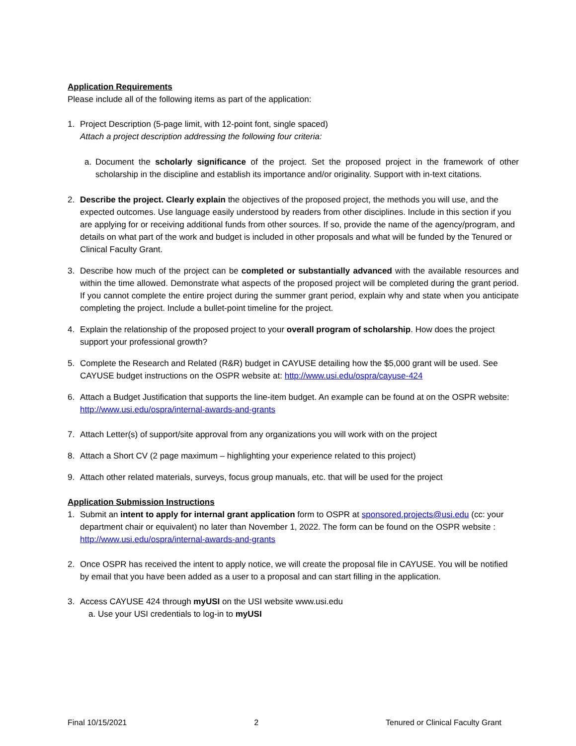Application Requirements
Please include all of the following items as part of the application:
1. Project Description (5-page limit, with 12-point font, single spaced)
Attach a project description addressing the following four criteria:
a. Document the scholarly significance of the project. Set the proposed project in the framework of other scholarship in the discipline and establish its importance and/or originality. Support with in-text citations.
2. Describe the project. Clearly explain the objectives of the proposed project, the methods you will use, and the expected outcomes. Use language easily understood by readers from other disciplines. Include in this section if you are applying for or receiving additional funds from other sources. If so, provide the name of the agency/program, and details on what part of the work and budget is included in other proposals and what will be funded by the Tenured or Clinical Faculty Grant.
3. Describe how much of the project can be completed or substantially advanced with the available resources and within the time allowed. Demonstrate what aspects of the proposed project will be completed during the grant period. If you cannot complete the entire project during the summer grant period, explain why and state when you anticipate completing the project. Include a bullet-point timeline for the project.
4. Explain the relationship of the proposed project to your overall program of scholarship. How does the project support your professional growth?
5. Complete the Research and Related (R&R) budget in CAYUSE detailing how the $5,000 grant will be used. See CAYUSE budget instructions on the OSPR website at: http://www.usi.edu/ospra/cayuse-424
6. Attach a Budget Justification that supports the line-item budget. An example can be found at on the OSPR website: http://www.usi.edu/ospra/internal-awards-and-grants
7. Attach Letter(s) of support/site approval from any organizations you will work with on the project
8. Attach a Short CV (2 page maximum – highlighting your experience related to this project)
9. Attach other related materials, surveys, focus group manuals, etc. that will be used for the project
Application Submission Instructions
1. Submit an intent to apply for internal grant application form to OSPR at sponsored.projects@usi.edu (cc: your department chair or equivalent) no later than November 1, 2022. The form can be found on the OSPR website : http://www.usi.edu/ospra/internal-awards-and-grants
2. Once OSPR has received the intent to apply notice, we will create the proposal file in CAYUSE. You will be notified by email that you have been added as a user to a proposal and can start filling in the application.
3. Access CAYUSE 424 through myUSI on the USI website www.usi.edu
a. Use your USI credentials to log-in to myUSI
Final 10/15/2021 2 Tenured or Clinical Faculty Grant